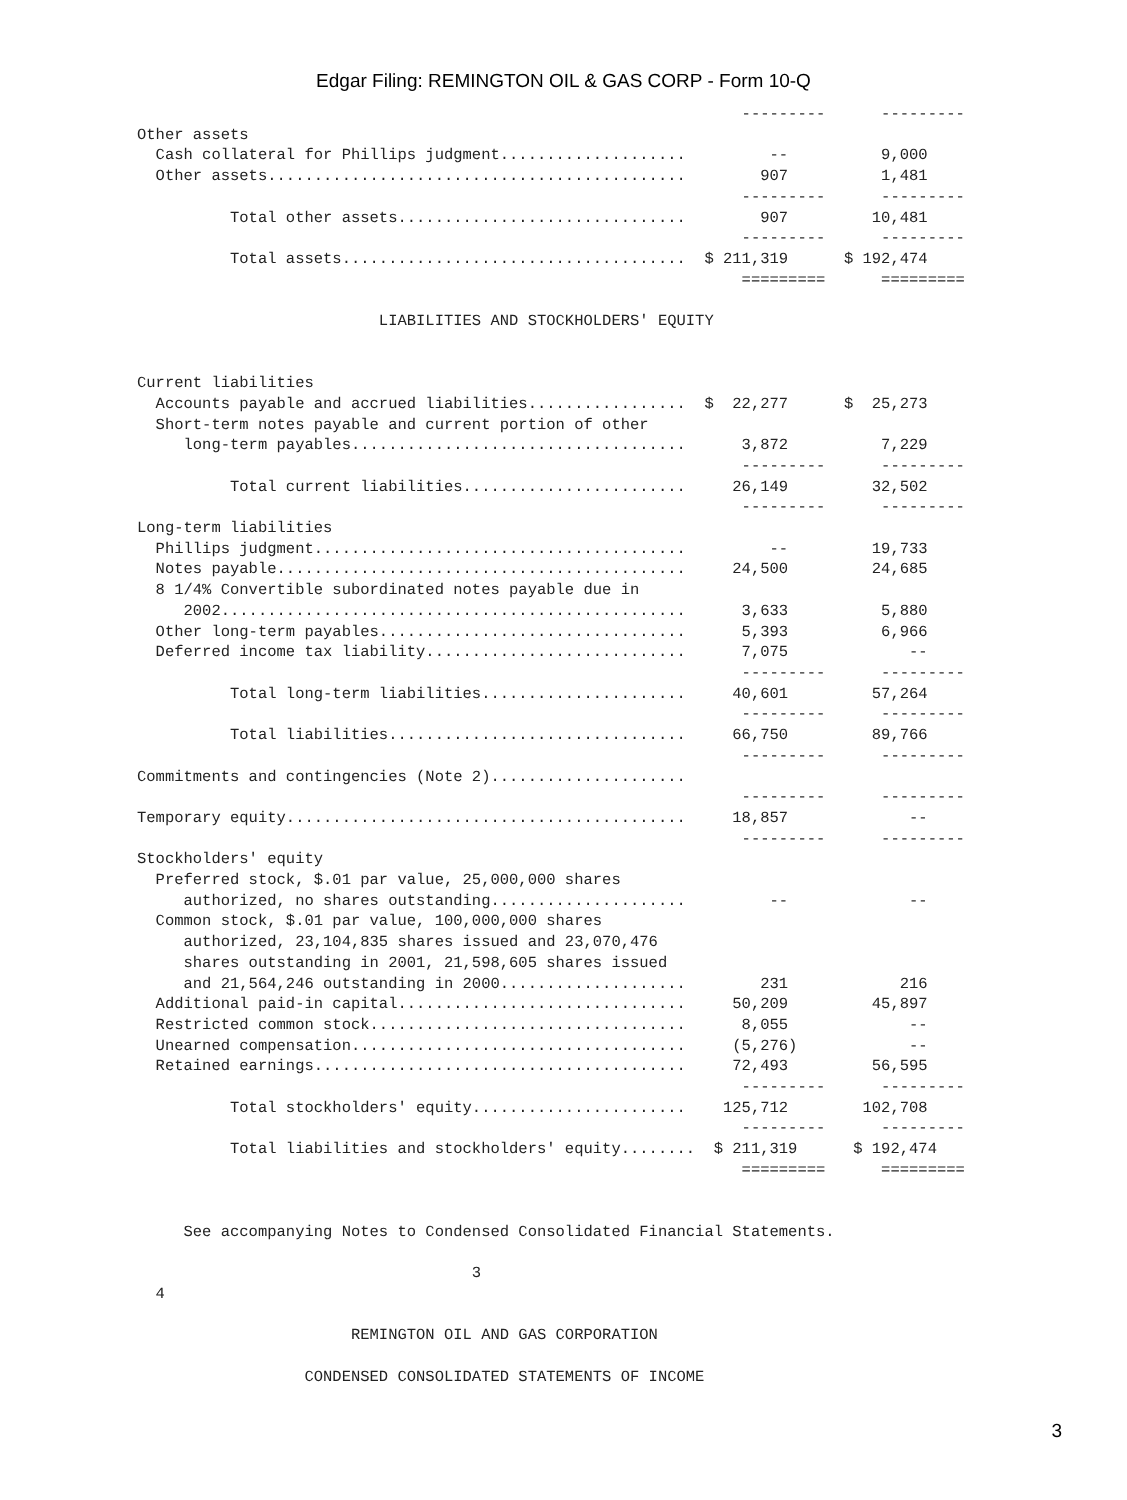Edgar Filing: REMINGTON OIL & GAS CORP - Form 10-Q
                                                                 ---------      ---------
Other assets
  Cash collateral for Phillips judgment....................         --          9,000
  Other assets.............................................        907          1,481
                                                                 ---------      ---------
          Total other assets...............................        907         10,481
                                                                 ---------      ---------
          Total assets.....................................  $ 211,319      $ 192,474
                                                                 =========      =========

                          LIABILITIES AND STOCKHOLDERS' EQUITY


Current liabilities
  Accounts payable and accrued liabilities.................  $  22,277      $  25,273
  Short-term notes payable and current portion of other
     long-term payables....................................      3,872          7,229
                                                                 ---------      ---------
          Total current liabilities........................     26,149         32,502
                                                                 ---------      ---------
Long-term liabilities
  Phillips judgment........................................         --         19,733
  Notes payable............................................     24,500         24,685
  8 1/4% Convertible subordinated notes payable due in
     2002..................................................      3,633          5,880
  Other long-term payables.................................      5,393          6,966
  Deferred income tax liability............................      7,075             --
                                                                 ---------      ---------
          Total long-term liabilities......................     40,601         57,264
                                                                 ---------      ---------
          Total liabilities................................     66,750         89,766
                                                                 ---------      ---------
Commitments and contingencies (Note 2).....................
                                                                 ---------      ---------
Temporary equity...........................................     18,857             --
                                                                 ---------      ---------
Stockholders' equity
  Preferred stock, $.01 par value, 25,000,000 shares
     authorized, no shares outstanding.....................         --             --
  Common stock, $.01 par value, 100,000,000 shares
     authorized, 23,104,835 shares issued and 23,070,476
     shares outstanding in 2001, 21,598,605 shares issued
     and 21,564,246 outstanding in 2000....................        231            216
  Additional paid-in capital...............................     50,209         45,897
  Restricted common stock..................................      8,055             --
  Unearned compensation....................................     (5,276)            --
  Retained earnings........................................     72,493         56,595
                                                                 ---------      ---------
          Total stockholders' equity.......................    125,712        102,708
                                                                 ---------      ---------
          Total liabilities and stockholders' equity........  $ 211,319      $ 192,474
                                                                 =========      =========


     See accompanying Notes to Condensed Consolidated Financial Statements.

                                    3
  4

                       REMINGTON OIL AND GAS CORPORATION

                  CONDENSED CONSOLIDATED STATEMENTS OF INCOME
3